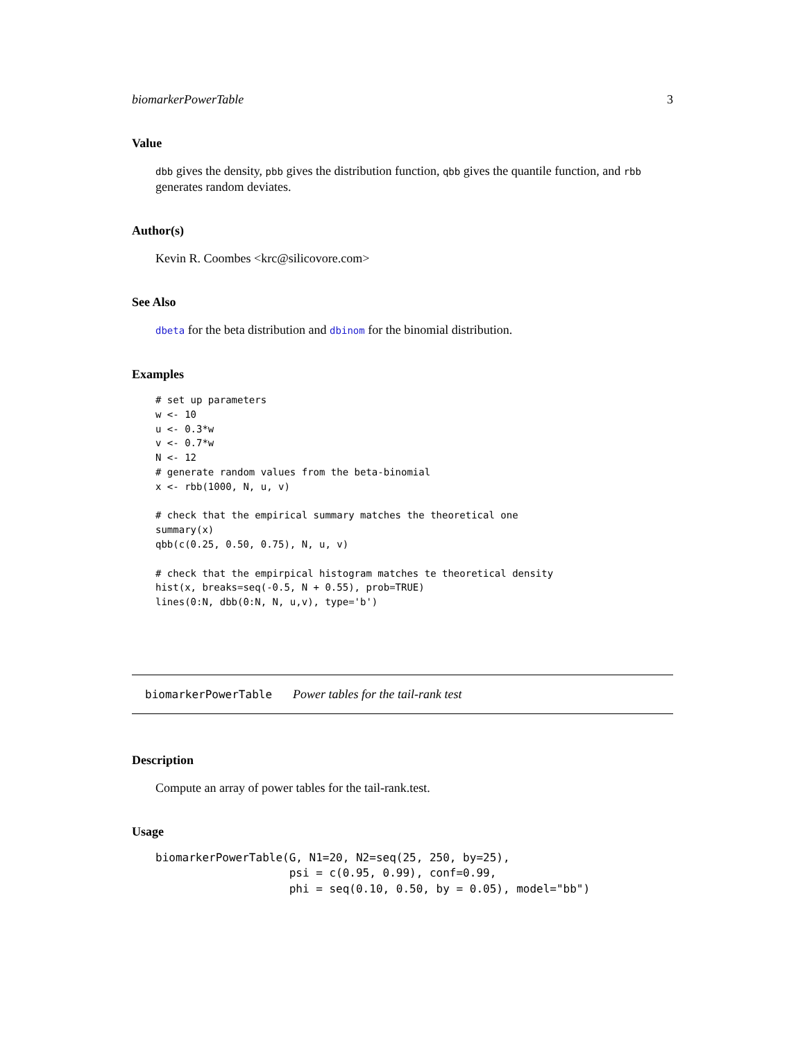biomarkerPowerTable 3
Value
dbb gives the density, pbb gives the distribution function, qbb gives the quantile function, and rbb generates random deviates.
Author(s)
Kevin R. Coombes <krc@silicovore.com>
See Also
dbeta for the beta distribution and dbinom for the binomial distribution.
Examples
# set up parameters
w <- 10
u <- 0.3*w
v <- 0.7*w
N <- 12
# generate random values from the beta-binomial
x <- rbb(1000, N, u, v)

# check that the empirical summary matches the theoretical one
summary(x)
qbb(c(0.25, 0.50, 0.75), N, u, v)

# check that the empirpical histogram matches te theoretical density
hist(x, breaks=seq(-0.5, N + 0.55), prob=TRUE)
lines(0:N, dbb(0:N, N, u,v), type='b')
biomarkerPowerTable Power tables for the tail-rank test
Description
Compute an array of power tables for the tail-rank.test.
Usage
biomarkerPowerTable(G, N1=20, N2=seq(25, 250, by=25),
                    psi = c(0.95, 0.99), conf=0.99,
                    phi = seq(0.10, 0.50, by = 0.05), model="bb")